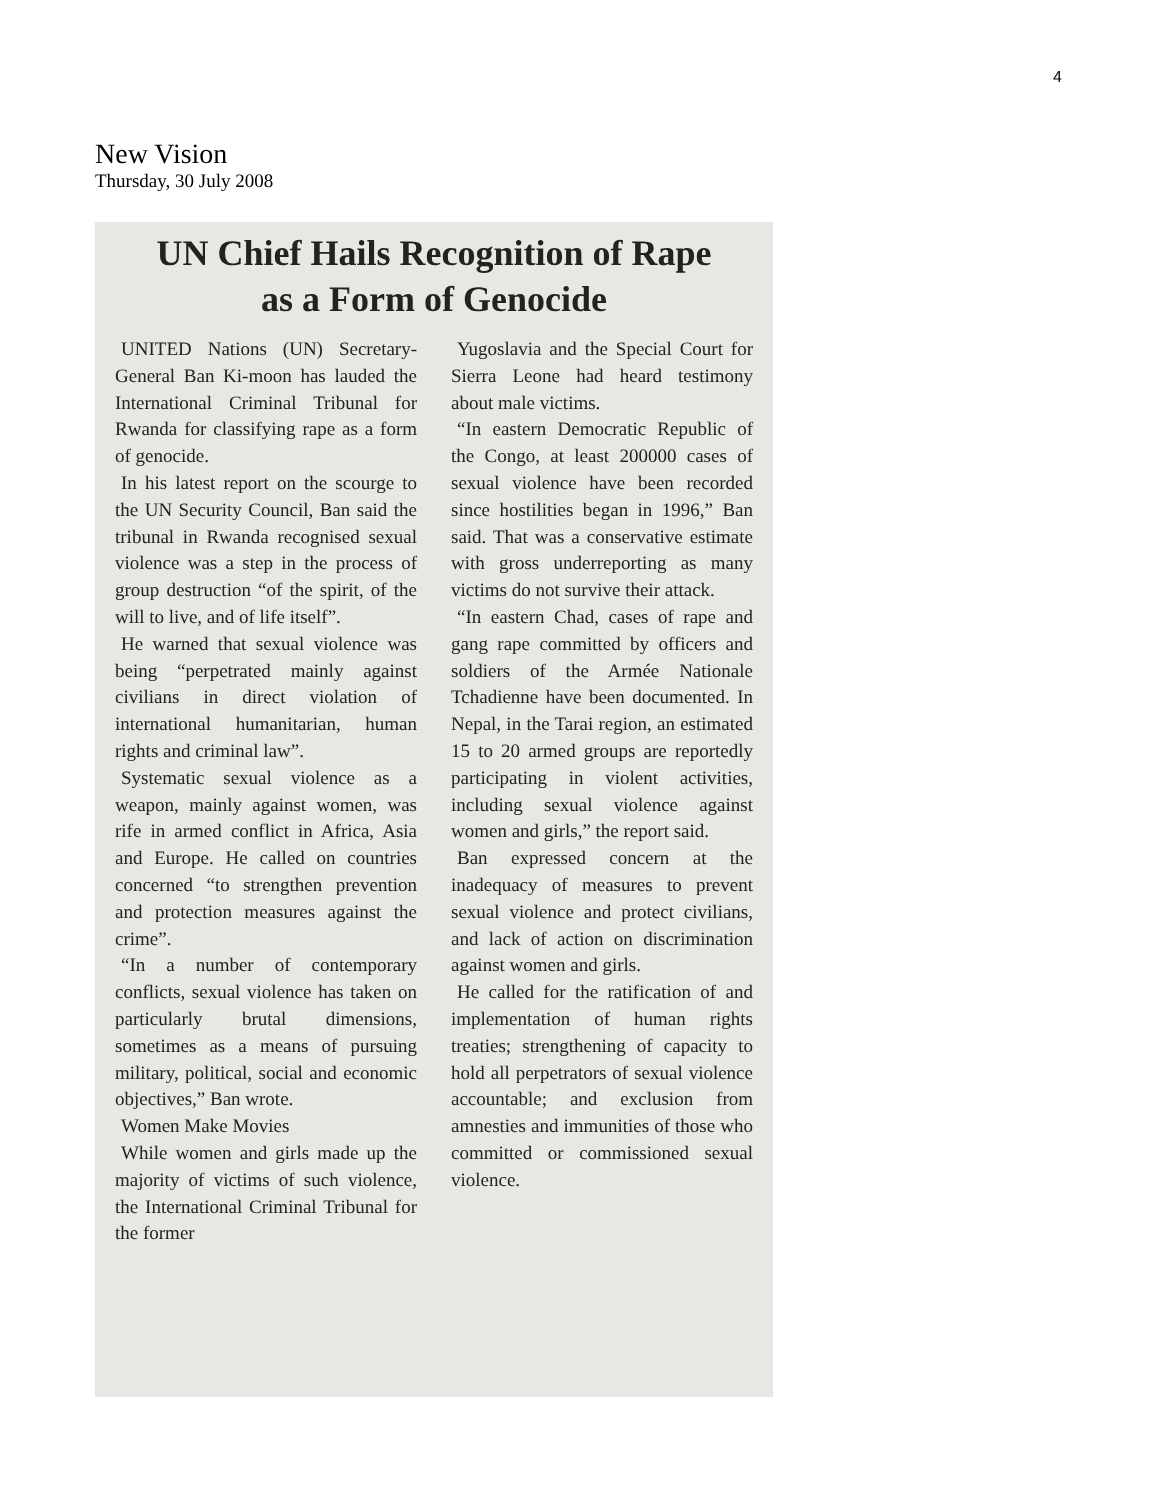4
New Vision
Thursday, 30 July 2008
UN Chief Hails Recognition of Rape
as a Form of Genocide
UNITED Nations (UN) Secretary-General Ban Ki-moon has lauded the International Criminal Tribunal for Rwanda for classifying rape as a form of genocide.
In his latest report on the scourge to the UN Security Council, Ban said the tribunal in Rwanda recognised sexual violence was a step in the process of group destruction “of the spirit, of the will to live, and of life itself”.
He warned that sexual violence was being “perpetrated mainly against civilians in direct violation of international humanitarian, human rights and criminal law”.
Systematic sexual violence as a weapon, mainly against women, was rife in armed conflict in Africa, Asia and Europe. He called on countries concerned “to strengthen prevention and protection measures against the crime”.
“In a number of contemporary conflicts, sexual violence has taken on particularly brutal dimensions, sometimes as a means of pursuing military, political, social and economic objectives,” Ban wrote.
Women Make Movies
While women and girls made up the majority of victims of such violence, the International Criminal Tribunal for the former
Yugoslavia and the Special Court for Sierra Leone had heard testimony about male victims.
“In eastern Democratic Republic of the Congo, at least 200000 cases of sexual violence have been recorded since hostilities began in 1996,” Ban said. That was a conservative estimate with gross underreporting as many victims do not survive their attack.
“In eastern Chad, cases of rape and gang rape committed by officers and soldiers of the Armée Nationale Tchadienne have been documented. In Nepal, in the Tarai region, an estimated 15 to 20 armed groups are reportedly participating in violent activities, including sexual violence against women and girls,” the report said.
Ban expressed concern at the inadequacy of measures to prevent sexual violence and protect civilians, and lack of action on discrimination against women and girls.
He called for the ratification of and implementation of human rights treaties; strengthening of capacity to hold all perpetrators of sexual violence accountable; and exclusion from amnesties and immunities of those who committed or commissioned sexual violence.